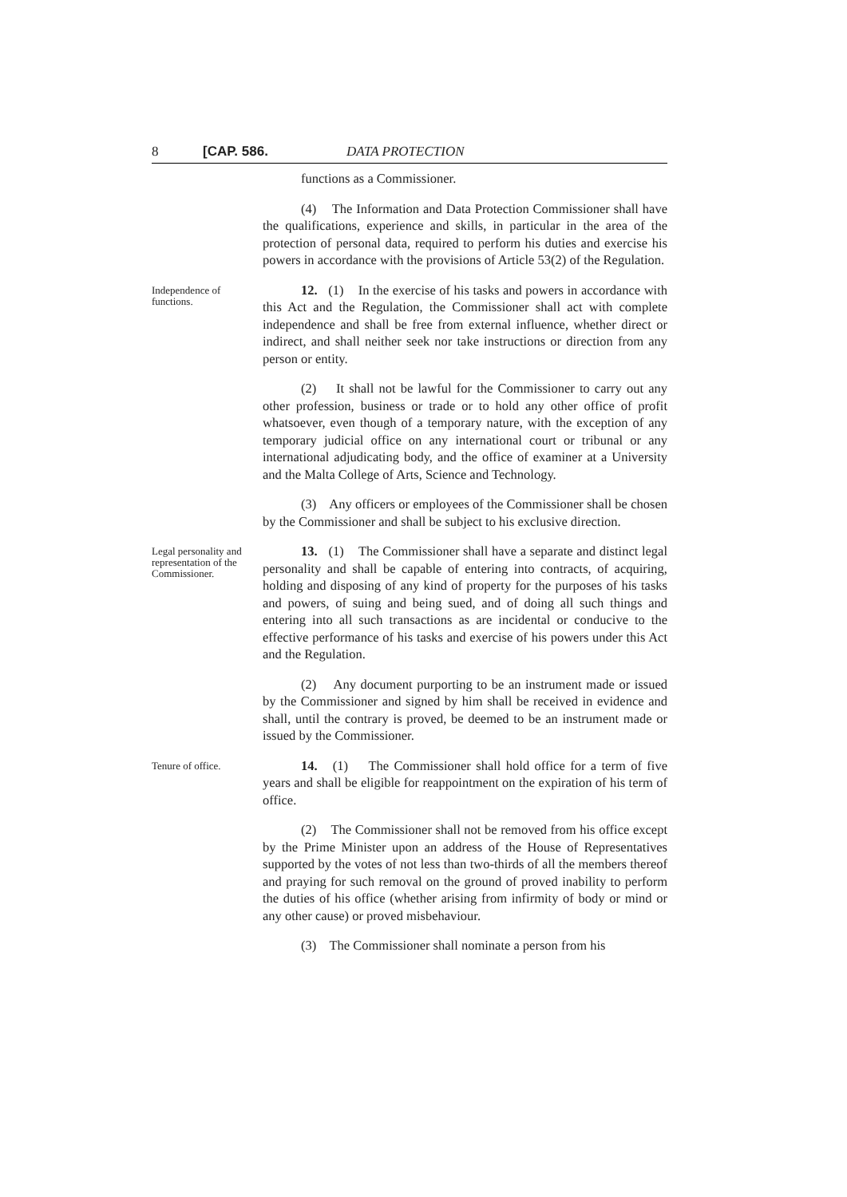8 [CAP. 586. DATA PROTECTION
functions as a Commissioner.
(4) The Information and Data Protection Commissioner shall have the qualifications, experience and skills, in particular in the area of the protection of personal data, required to perform his duties and exercise his powers in accordance with the provisions of Article 53(2) of the Regulation.
Independence of functions.
12. (1) In the exercise of his tasks and powers in accordance with this Act and the Regulation, the Commissioner shall act with complete independence and shall be free from external influence, whether direct or indirect, and shall neither seek nor take instructions or direction from any person or entity.
(2) It shall not be lawful for the Commissioner to carry out any other profession, business or trade or to hold any other office of profit whatsoever, even though of a temporary nature, with the exception of any temporary judicial office on any international court or tribunal or any international adjudicating body, and the office of examiner at a University and the Malta College of Arts, Science and Technology.
(3) Any officers or employees of the Commissioner shall be chosen by the Commissioner and shall be subject to his exclusive direction.
Legal personality and representation of the Commissioner.
13. (1) The Commissioner shall have a separate and distinct legal personality and shall be capable of entering into contracts, of acquiring, holding and disposing of any kind of property for the purposes of his tasks and powers, of suing and being sued, and of doing all such things and entering into all such transactions as are incidental or conducive to the effective performance of his tasks and exercise of his powers under this Act and the Regulation.
(2) Any document purporting to be an instrument made or issued by the Commissioner and signed by him shall be received in evidence and shall, until the contrary is proved, be deemed to be an instrument made or issued by the Commissioner.
Tenure of office.
14. (1) The Commissioner shall hold office for a term of five years and shall be eligible for reappointment on the expiration of his term of office.
(2) The Commissioner shall not be removed from his office except by the Prime Minister upon an address of the House of Representatives supported by the votes of not less than two-thirds of all the members thereof and praying for such removal on the ground of proved inability to perform the duties of his office (whether arising from infirmity of body or mind or any other cause) or proved misbehaviour.
(3) The Commissioner shall nominate a person from his